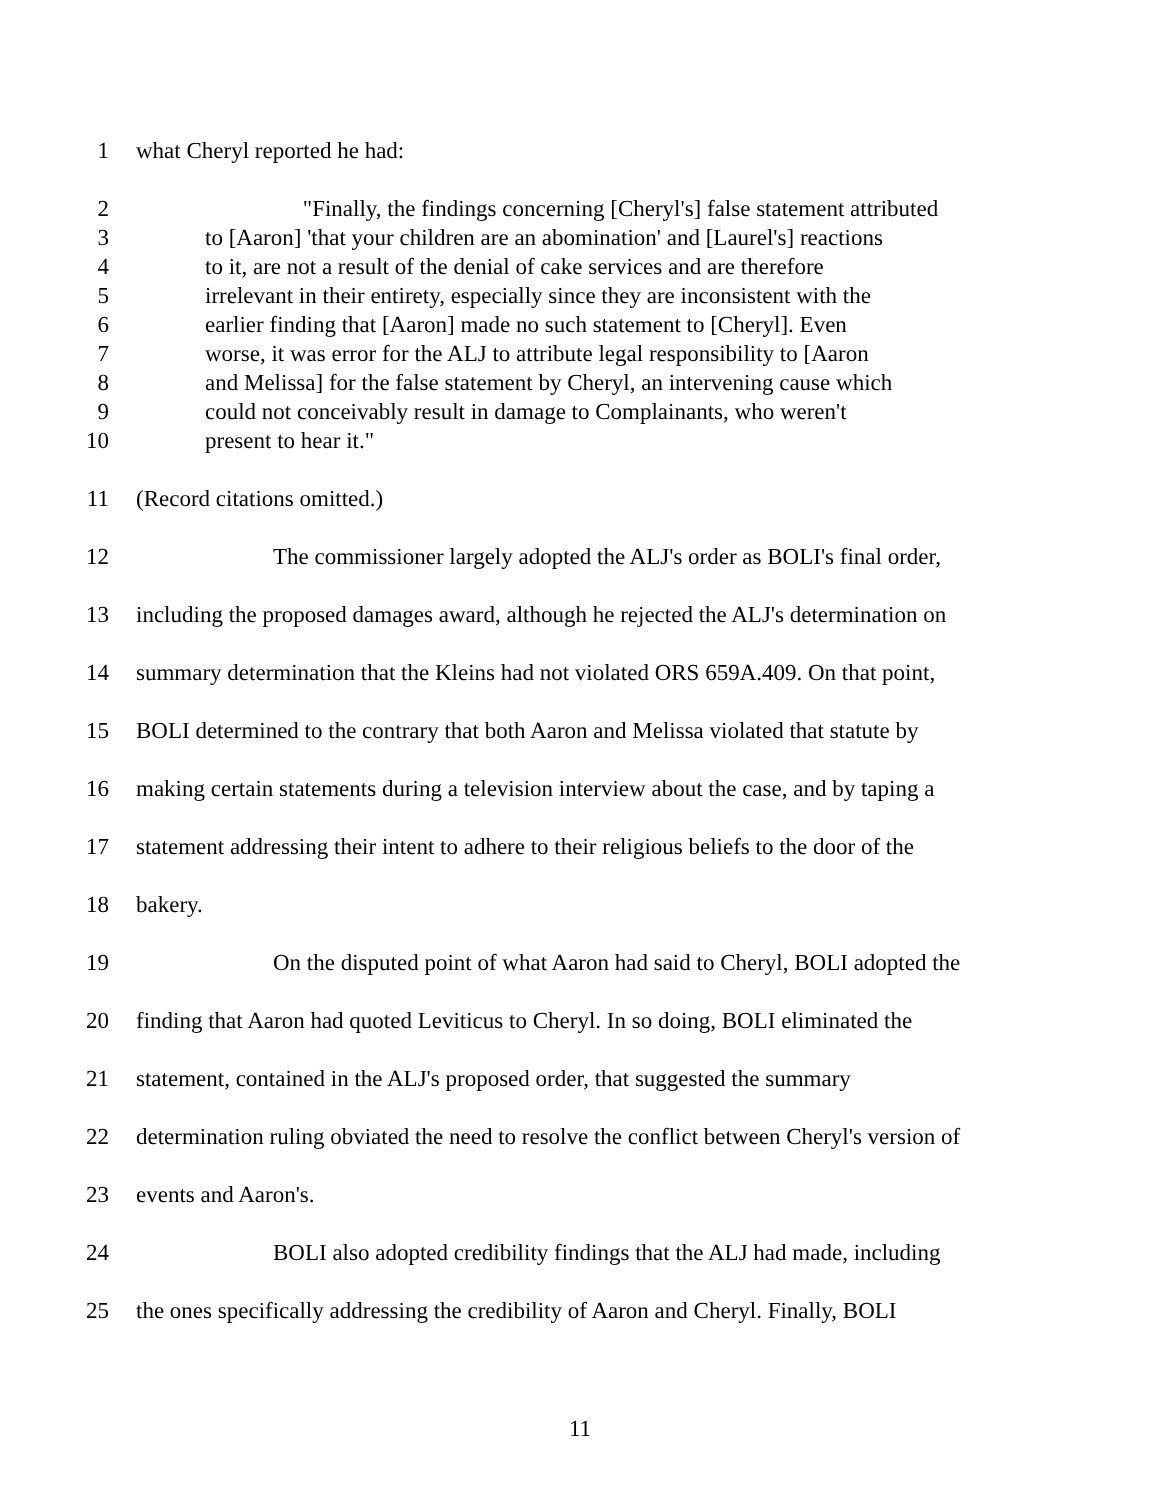1 what Cheryl reported he had:
2 "Finally, the findings concerning [Cheryl's] false statement attributed
3 to [Aaron] 'that your children are an abomination' and [Laurel's] reactions
4 to it, are not a result of the denial of cake services and are therefore
5 irrelevant in their entirety, especially since they are inconsistent with the
6 earlier finding that [Aaron] made no such statement to [Cheryl]. Even
7 worse, it was error for the ALJ to attribute legal responsibility to [Aaron
8 and Melissa] for the false statement by Cheryl, an intervening cause which
9 could not conceivably result in damage to Complainants, who weren't
10 present to hear it."
11 (Record citations omitted.)
12 The commissioner largely adopted the ALJ's order as BOLI's final order,
13 including the proposed damages award, although he rejected the ALJ's determination on
14 summary determination that the Kleins had not violated ORS 659A.409. On that point,
15 BOLI determined to the contrary that both Aaron and Melissa violated that statute by
16 making certain statements during a television interview about the case, and by taping a
17 statement addressing their intent to adhere to their religious beliefs to the door of the
18 bakery.
19 On the disputed point of what Aaron had said to Cheryl, BOLI adopted the
20 finding that Aaron had quoted Leviticus to Cheryl. In so doing, BOLI eliminated the
21 statement, contained in the ALJ's proposed order, that suggested the summary
22 determination ruling obviated the need to resolve the conflict between Cheryl's version of
23 events and Aaron's.
24 BOLI also adopted credibility findings that the ALJ had made, including
25 the ones specifically addressing the credibility of Aaron and Cheryl. Finally, BOLI
11